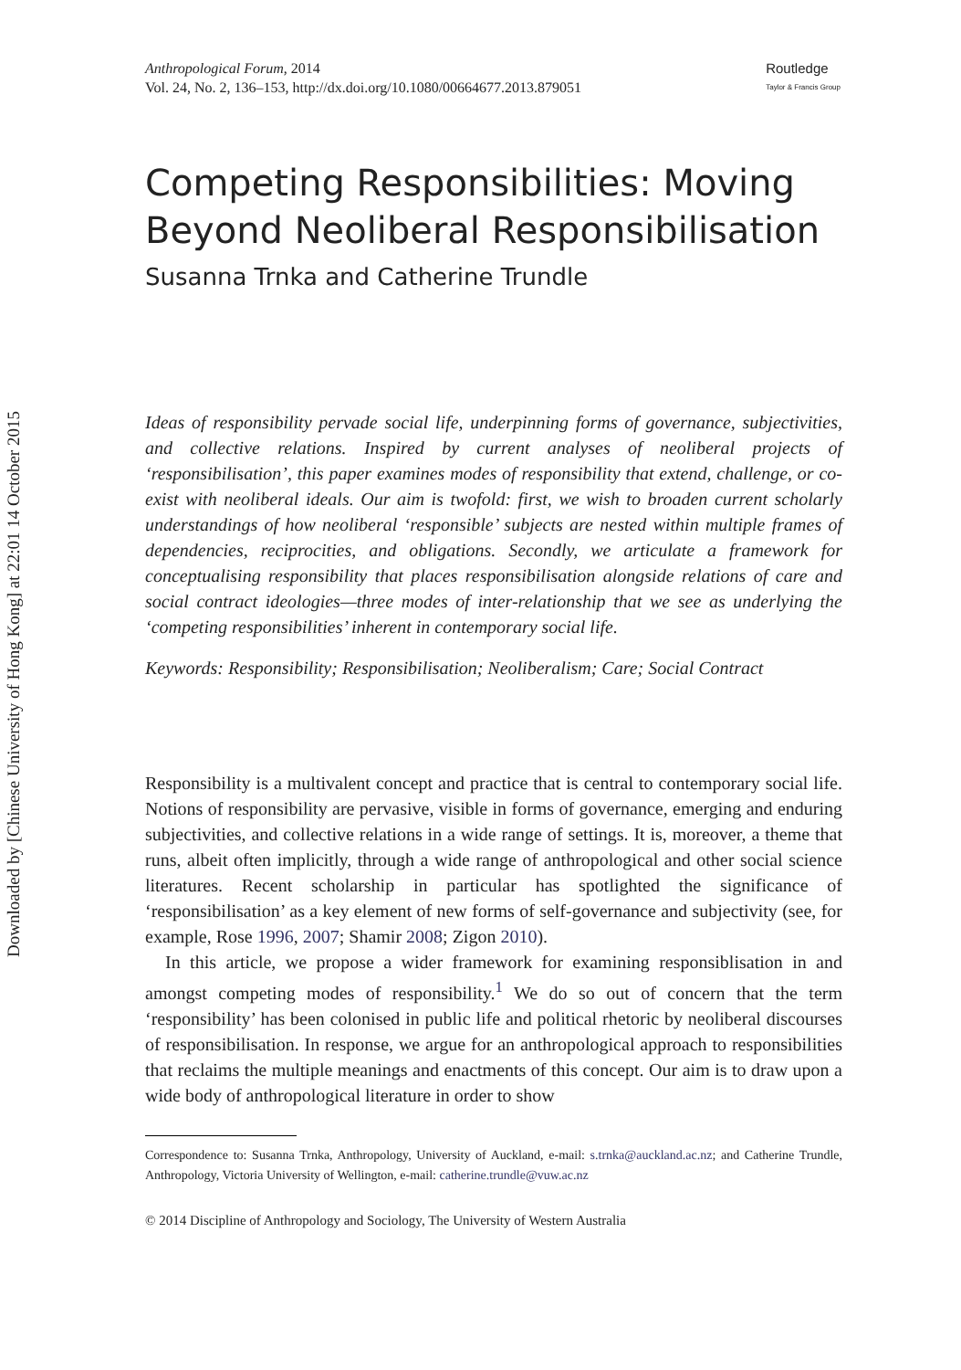Downloaded by [Chinese University of Hong Kong] at 22:01 14 October 2015
Anthropological Forum, 2014
Vol. 24, No. 2, 136–153, http://dx.doi.org/10.1080/00664677.2013.879051
Routledge
Taylor & Francis Group
Competing Responsibilities: Moving Beyond Neoliberal Responsibilisation
Susanna Trnka and Catherine Trundle
Ideas of responsibility pervade social life, underpinning forms of governance, subjectivities, and collective relations. Inspired by current analyses of neoliberal projects of ‘responsibilisation’, this paper examines modes of responsibility that extend, challenge, or co-exist with neoliberal ideals. Our aim is twofold: first, we wish to broaden current scholarly understandings of how neoliberal ‘responsible’ subjects are nested within multiple frames of dependencies, reciprocities, and obligations. Secondly, we articulate a framework for conceptualising responsibility that places responsibilisation alongside relations of care and social contract ideologies—three modes of inter-relationship that we see as underlying the ‘competing responsibilities’ inherent in contemporary social life.
Keywords: Responsibility; Responsibilisation; Neoliberalism; Care; Social Contract
Responsibility is a multivalent concept and practice that is central to contemporary social life. Notions of responsibility are pervasive, visible in forms of governance, emerging and enduring subjectivities, and collective relations in a wide range of settings. It is, moreover, a theme that runs, albeit often implicitly, through a wide range of anthropological and other social science literatures. Recent scholarship in particular has spotlighted the significance of ‘responsibilisation’ as a key element of new forms of self-governance and subjectivity (see, for example, Rose 1996, 2007; Shamir 2008; Zigon 2010).
In this article, we propose a wider framework for examining responsiblisation in and amongst competing modes of responsibility.<sup>1</sup> We do so out of concern that the term ‘responsibility’ has been colonised in public life and political rhetoric by neoliberal discourses of responsibilisation. In response, we argue for an anthropological approach to responsibilities that reclaims the multiple meanings and enactments of this concept. Our aim is to draw upon a wide body of anthropological literature in order to show
Correspondence to: Susanna Trnka, Anthropology, University of Auckland, e-mail: s.trnka@auckland.ac.nz; and Catherine Trundle, Anthropology, Victoria University of Wellington, e-mail: catherine.trundle@vuw.ac.nz
© 2014 Discipline of Anthropology and Sociology, The University of Western Australia